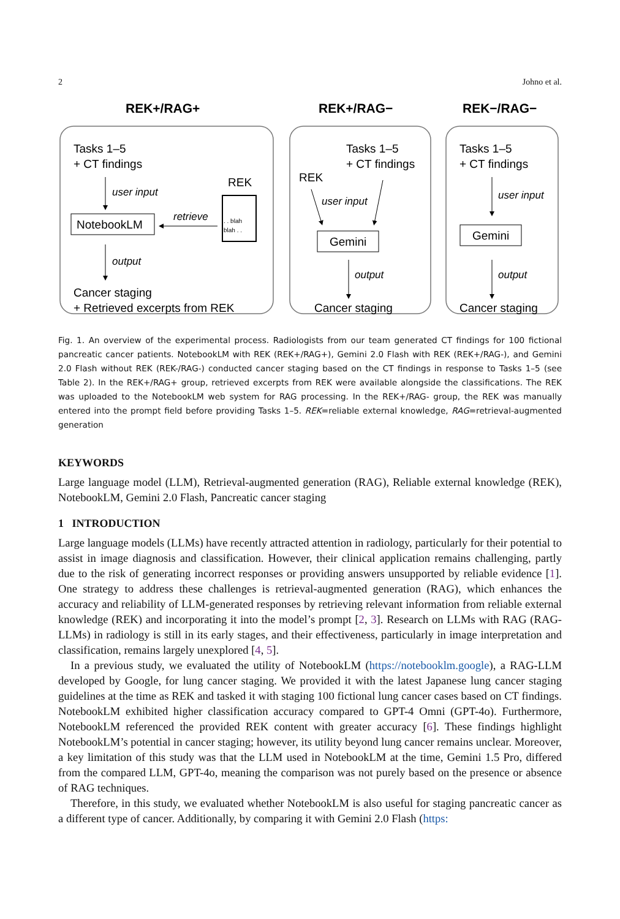2 Johno et al.
REK+/RAG+
REK+/RAG−
REK−/RAG−
Tasks 1–5
+ CT findings
user input
NotebookLM
REK
retrieve
. . blah
blah . .
output
Cancer staging
+ Retrieved excerpts from REK
Tasks 1–5
+ CT findings
REK
user input
Gemini
output
Cancer staging
Tasks 1–5
+ CT findings
user input
Gemini
output
Cancer staging
Fig. 1. An overview of the experimental process. Radiologists from our team generated CT findings for 100 fictional pancreatic cancer patients. NotebookLM with REK (REK+/RAG+), Gemini 2.0 Flash with REK (REK+/RAG-), and Gemini 2.0 Flash without REK (REK-/RAG-) conducted cancer staging based on the CT findings in response to Tasks 1–5 (see Table 2). In the REK+/RAG+ group, retrieved excerpts from REK were available alongside the classifications. The REK was uploaded to the NotebookLM web system for RAG processing. In the REK+/RAG- group, the REK was manually entered into the prompt field before providing Tasks 1–5. REK=reliable external knowledge, RAG=retrieval-augmented generation
KEYWORDS
Large language model (LLM), Retrieval-augmented generation (RAG), Reliable external knowledge (REK), NotebookLM, Gemini 2.0 Flash, Pancreatic cancer staging
1 INTRODUCTION
Large language models (LLMs) have recently attracted attention in radiology, particularly for their potential to assist in image diagnosis and classification. However, their clinical application remains challenging, partly due to the risk of generating incorrect responses or providing answers unsupported by reliable evidence [1]. One strategy to address these challenges is retrieval-augmented generation (RAG), which enhances the accuracy and reliability of LLM-generated responses by retrieving relevant information from reliable external knowledge (REK) and incorporating it into the model’s prompt [2, 3]. Research on LLMs with RAG (RAG-LLMs) in radiology is still in its early stages, and their effectiveness, particularly in image interpretation and classification, remains largely unexplored [4, 5].
In a previous study, we evaluated the utility of NotebookLM (https://notebooklm.google), a RAG-LLM developed by Google, for lung cancer staging. We provided it with the latest Japanese lung cancer staging guidelines at the time as REK and tasked it with staging 100 fictional lung cancer cases based on CT findings. NotebookLM exhibited higher classification accuracy compared to GPT-4 Omni (GPT-4o). Furthermore, NotebookLM referenced the provided REK content with greater accuracy [6]. These findings highlight NotebookLM’s potential in cancer staging; however, its utility beyond lung cancer remains unclear. Moreover, a key limitation of this study was that the LLM used in NotebookLM at the time, Gemini 1.5 Pro, differed from the compared LLM, GPT-4o, meaning the comparison was not purely based on the presence or absence of RAG techniques.
Therefore, in this study, we evaluated whether NotebookLM is also useful for staging pancreatic cancer as a different type of cancer. Additionally, by comparing it with Gemini 2.0 Flash (https: